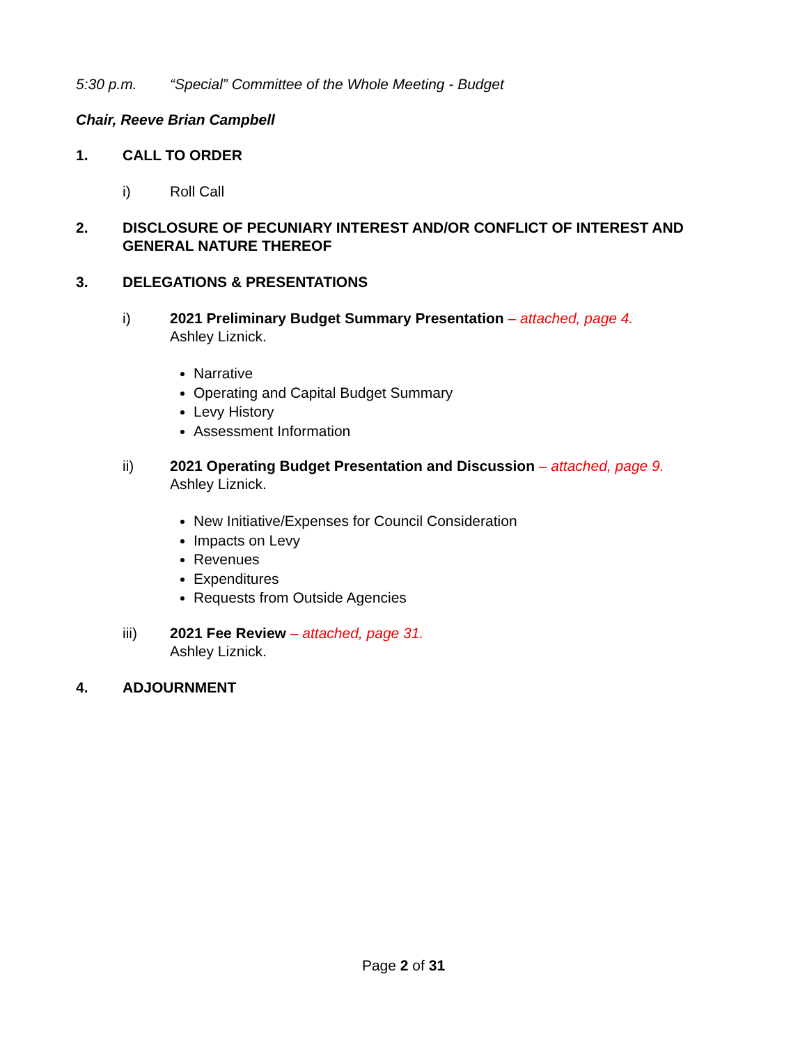5:30 p.m. “Special” Committee of the Whole Meeting - Budget
Chair, Reeve Brian Campbell
1. CALL TO ORDER
i) Roll Call
2. DISCLOSURE OF PECUNIARY INTEREST AND/OR CONFLICT OF INTEREST AND GENERAL NATURE THEREOF
3. DELEGATIONS & PRESENTATIONS
i) 2021 Preliminary Budget Summary Presentation – attached, page 4.
Ashley Liznick.
Narrative
Operating and Capital Budget Summary
Levy History
Assessment Information
ii) 2021 Operating Budget Presentation and Discussion – attached, page 9.
Ashley Liznick.
New Initiative/Expenses for Council Consideration
Impacts on Levy
Revenues
Expenditures
Requests from Outside Agencies
iii) 2021 Fee Review – attached, page 31.
Ashley Liznick.
4. ADJOURNMENT
Page 2 of 31